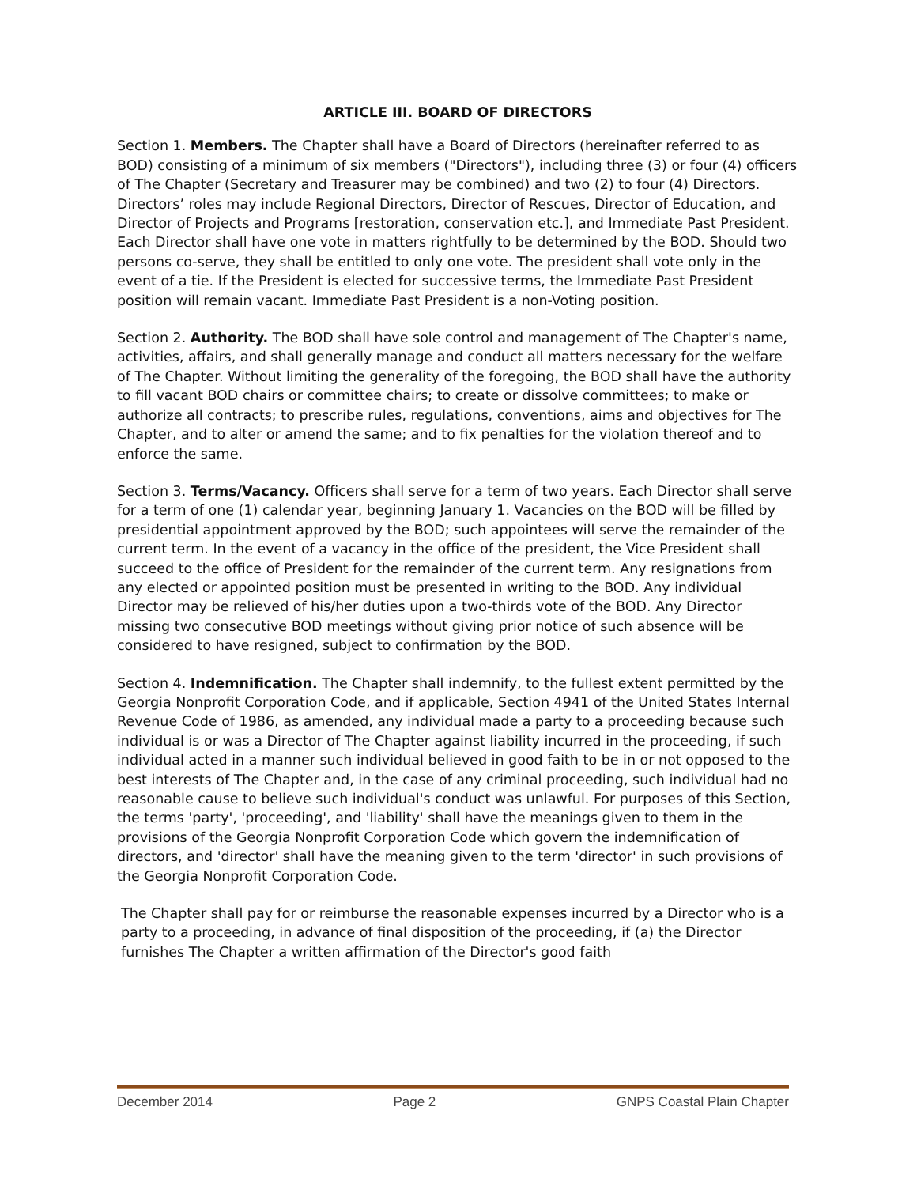ARTICLE III. BOARD OF DIRECTORS
Section 1. Members. The Chapter shall have a Board of Directors (hereinafter referred to as BOD) consisting of a minimum of six members ("Directors"), including three (3) or four (4) officers of The Chapter (Secretary and Treasurer may be combined) and two (2) to four (4) Directors. Directors’ roles may include Regional Directors, Director of Rescues, Director of Education, and Director of Projects and Programs [restoration, conservation etc.], and Immediate Past President. Each Director shall have one vote in matters rightfully to be determined by the BOD. Should two persons co-serve, they shall be entitled to only one vote. The president shall vote only in the event of a tie. If the President is elected for successive terms, the Immediate Past President position will remain vacant. Immediate Past President is a non-Voting position.
Section 2. Authority. The BOD shall have sole control and management of The Chapter's name, activities, affairs, and shall generally manage and conduct all matters necessary for the welfare of The Chapter. Without limiting the generality of the foregoing, the BOD shall have the authority to fill vacant BOD chairs or committee chairs; to create or dissolve committees; to make or authorize all contracts; to prescribe rules, regulations, conventions, aims and objectives for The Chapter, and to alter or amend the same; and to fix penalties for the violation thereof and to enforce the same.
Section 3. Terms/Vacancy. Officers shall serve for a term of two years. Each Director shall serve for a term of one (1) calendar year, beginning January 1. Vacancies on the BOD will be filled by presidential appointment approved by the BOD; such appointees will serve the remainder of the current term. In the event of a vacancy in the office of the president, the Vice President shall succeed to the office of President for the remainder of the current term. Any resignations from any elected or appointed position must be presented in writing to the BOD. Any individual Director may be relieved of his/her duties upon a two-thirds vote of the BOD. Any Director missing two consecutive BOD meetings without giving prior notice of such absence will be considered to have resigned, subject to confirmation by the BOD.
Section 4. Indemnification. The Chapter shall indemnify, to the fullest extent permitted by the Georgia Nonprofit Corporation Code, and if applicable, Section 4941 of the United States Internal Revenue Code of 1986, as amended, any individual made a party to a proceeding because such individual is or was a Director of The Chapter against liability incurred in the proceeding, if such individual acted in a manner such individual believed in good faith to be in or not opposed to the best interests of The Chapter and, in the case of any criminal proceeding, such individual had no reasonable cause to believe such individual's conduct was unlawful. For purposes of this Section, the terms 'party', 'proceeding', and 'liability' shall have the meanings given to them in the provisions of the Georgia Nonprofit Corporation Code which govern the indemnification of directors, and 'director' shall have the meaning given to the term 'director' in such provisions of the Georgia Nonprofit Corporation Code.
The Chapter shall pay for or reimburse the reasonable expenses incurred by a Director who is a party to a proceeding, in advance of final disposition of the proceeding, if (a) the Director furnishes The Chapter a written affirmation of the Director's good faith
December 2014 Page 2 GNPS Coastal Plain Chapter